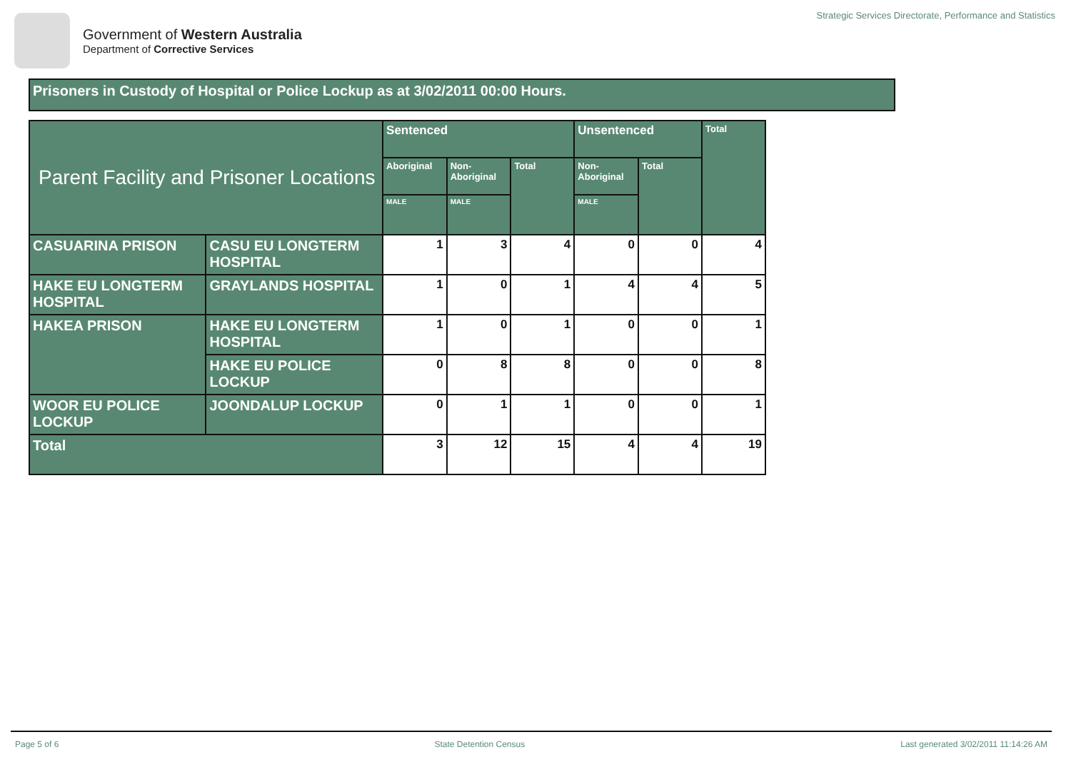Government of Western Australia
Department of Corrective Services
Strategic Services Directorate, Performance and Statistics
Prisoners in Custody of Hospital or Police Lockup as at 3/02/2011 00:00 Hours.
| Parent Facility and Prisoner Locations | | Sentenced | | | Unsentenced | | Total |
| --- | --- | --- | --- | --- | --- | --- | --- |
| | | Aboriginal | Non-Aboriginal | Total | Non-Aboriginal | Total | |
| | | MALE | MALE | | MALE | | |
| CASUARINA PRISON | CASU EU LONGTERM HOSPITAL | 1 | 3 | 4 | 0 | 0 | 4 |
| HAKE EU LONGTERM HOSPITAL | GRAYLANDS HOSPITAL | 1 | 0 | 1 | 4 | 4 | 5 |
| HAKEA PRISON | HAKE EU LONGTERM HOSPITAL | 1 | 0 | 1 | 0 | 0 | 1 |
| | HAKE EU POLICE LOCKUP | 0 | 8 | 8 | 0 | 0 | 8 |
| WOOR EU POLICE LOCKUP | JOONDALUP LOCKUP | 0 | 1 | 1 | 0 | 0 | 1 |
| Total | | 3 | 12 | 15 | 4 | 4 | 19 |
Page 5 of 6 State Detention Census Last generated 3/02/2011 11:14:26 AM